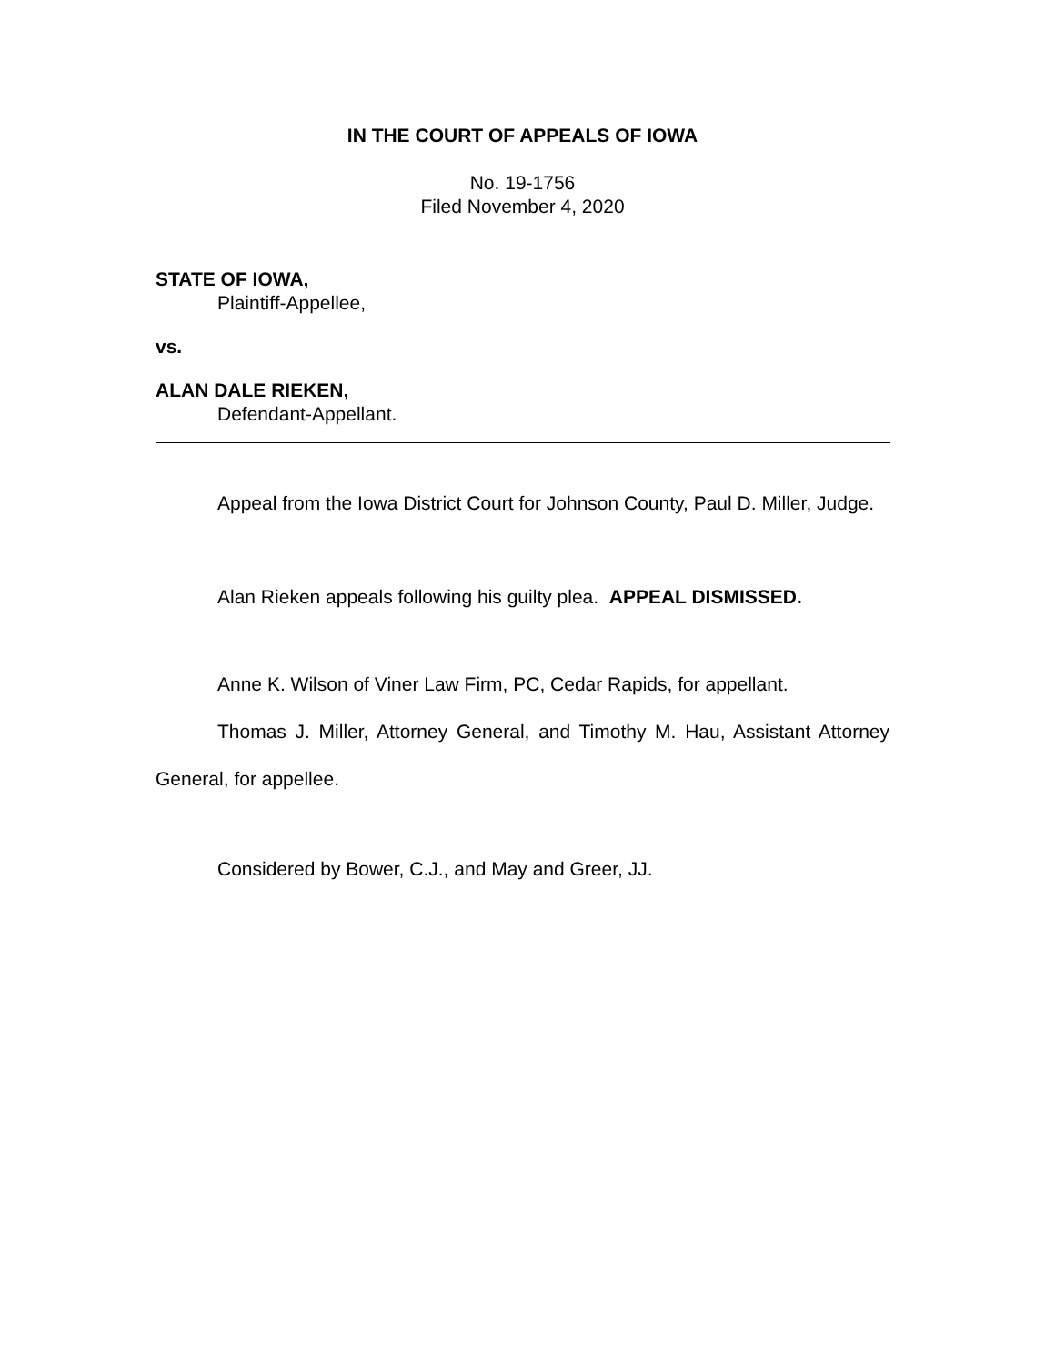IN THE COURT OF APPEALS OF IOWA
No. 19-1756
Filed November 4, 2020
STATE OF IOWA,
Plaintiff-Appellee,
vs.
ALAN DALE RIEKEN,
Defendant-Appellant.
Appeal from the Iowa District Court for Johnson County, Paul D. Miller, Judge.
Alan Rieken appeals following his guilty plea. APPEAL DISMISSED.
Anne K. Wilson of Viner Law Firm, PC, Cedar Rapids, for appellant.
Thomas J. Miller, Attorney General, and Timothy M. Hau, Assistant Attorney General, for appellee.
Considered by Bower, C.J., and May and Greer, JJ.